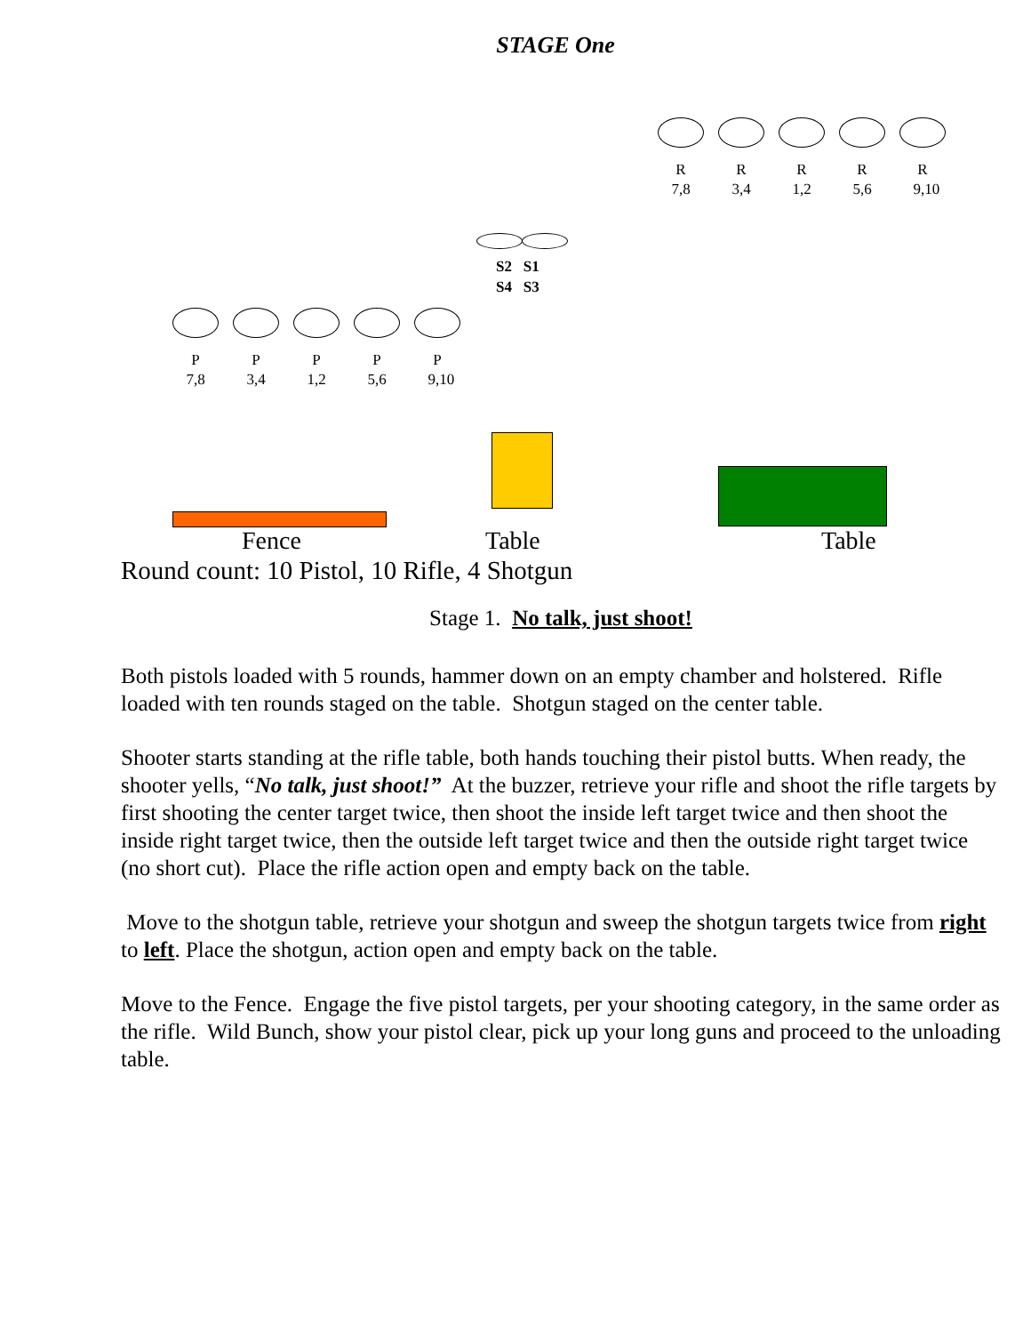STAGE One
R
7,8
R
3,4
R
1,2
R
5,6
R
9,10
S2 S1
S4 S3
P
7,8
P
3,4
P
1,2
P
5,6
P
9,10
Fence Table Table
Round count: 10 Pistol, 10 Rifle, 4 Shotgun
Stage 1. No talk, just shoot!
Both pistols loaded with 5 rounds, hammer down on an empty chamber and holstered. Rifle loaded with ten rounds staged on the table. Shotgun staged on the center table.
Shooter starts standing at the rifle table, both hands touching their pistol butts. When ready, the shooter yells, “No talk, just shoot!” At the buzzer, retrieve your rifle and shoot the rifle targets by first shooting the center target twice, then shoot the inside left target twice and then shoot the inside right target twice, then the outside left target twice and then the outside right target twice (no short cut). Place the rifle action open and empty back on the table.
Move to the shotgun table, retrieve your shotgun and sweep the shotgun targets twice from right to left. Place the shotgun, action open and empty back on the table.
Move to the Fence. Engage the five pistol targets, per your shooting category, in the same order as the rifle. Wild Bunch, show your pistol clear, pick up your long guns and proceed to the unloading table.